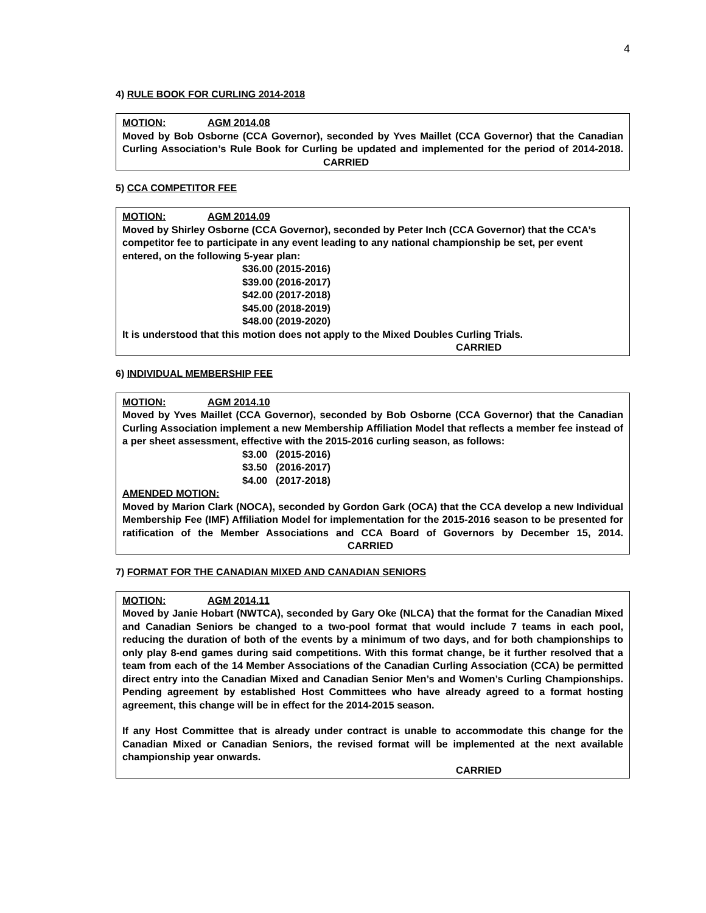4
4) RULE BOOK FOR CURLING 2014-2018
MOTION: AGM 2014.08
Moved by Bob Osborne (CCA Governor), seconded by Yves Maillet (CCA Governor) that the Canadian Curling Association’s Rule Book for Curling be updated and implemented for the period of 2014-2018. CARRIED
5) CCA COMPETITOR FEE
MOTION: AGM 2014.09
Moved by Shirley Osborne (CCA Governor), seconded by Peter Inch (CCA Governor) that the CCA’s competitor fee to participate in any event leading to any national championship be set, per event entered, on the following 5-year plan:
$36.00 (2015-2016)
$39.00 (2016-2017)
$42.00 (2017-2018)
$45.00 (2018-2019)
$48.00 (2019-2020)
It is understood that this motion does not apply to the Mixed Doubles Curling Trials.
CARRIED
6) INDIVIDUAL MEMBERSHIP FEE
MOTION: AGM 2014.10
Moved by Yves Maillet (CCA Governor), seconded by Bob Osborne (CCA Governor) that the Canadian Curling Association implement a new Membership Affiliation Model that reflects a member fee instead of a per sheet assessment, effective with the 2015-2016 curling season, as follows:
$3.00 (2015-2016)
$3.50 (2016-2017)
$4.00 (2017-2018)
AMENDED MOTION:
Moved by Marion Clark (NOCA), seconded by Gordon Gark (OCA) that the CCA develop a new Individual Membership Fee (IMF) Affiliation Model for implementation for the 2015-2016 season to be presented for ratification of the Member Associations and CCA Board of Governors by December 15, 2014. CARRIED
7) FORMAT FOR THE CANADIAN MIXED AND CANADIAN SENIORS
MOTION: AGM 2014.11
Moved by Janie Hobart (NWTCA), seconded by Gary Oke (NLCA) that the format for the Canadian Mixed and Canadian Seniors be changed to a two-pool format that would include 7 teams in each pool, reducing the duration of both of the events by a minimum of two days, and for both championships to only play 8-end games during said competitions. With this format change, be it further resolved that a team from each of the 14 Member Associations of the Canadian Curling Association (CCA) be permitted direct entry into the Canadian Mixed and Canadian Senior Men’s and Women’s Curling Championships. Pending agreement by established Host Committees who have already agreed to a format hosting agreement, this change will be in effect for the 2014-2015 season.
If any Host Committee that is already under contract is unable to accommodate this change for the Canadian Mixed or Canadian Seniors, the revised format will be implemented at the next available championship year onwards.
CARRIED